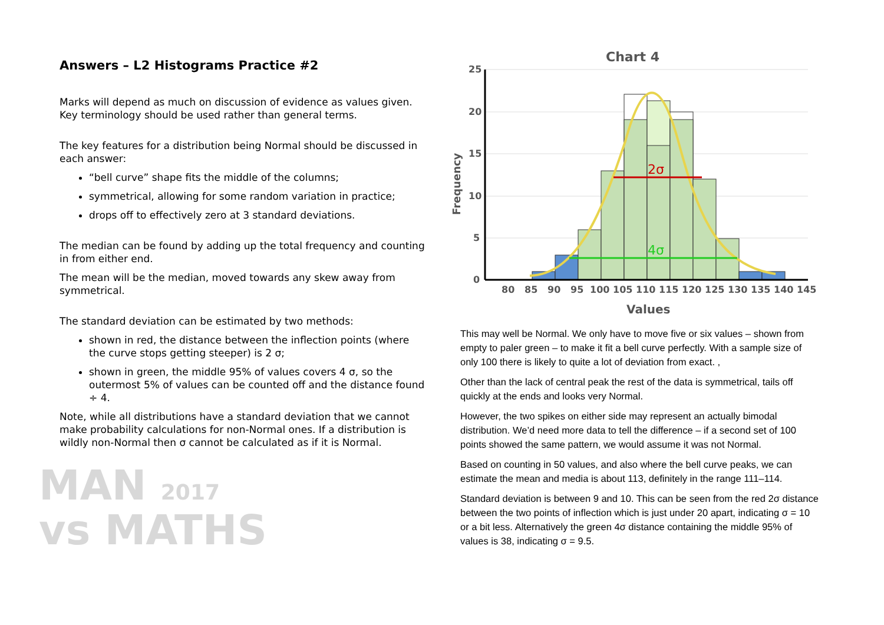Answers – L2 Histograms Practice #2
Marks will depend as much on discussion of evidence as values given. Key terminology should be used rather than general terms.
The key features for a distribution being Normal should be discussed in each answer:
“bell curve” shape fits the middle of the columns;
symmetrical, allowing for some random variation in practice;
drops off to effectively zero at 3 standard deviations.
The median can be found by adding up the total frequency and counting in from either end.
The mean will be the median, moved towards any skew away from symmetrical.
The standard deviation can be estimated by two methods:
shown in red, the distance between the inflection points (where the curve stops getting steeper) is 2 σ;
shown in green, the middle 95% of values covers 4 σ, so the outermost 5% of values can be counted off and the distance found ÷ 4.
Note, while all distributions have a standard deviation that we cannot make probability calculations for non-Normal ones. If a distribution is wildly non-Normal then σ cannot be calculated as if it is Normal.
MAN 2017
vs MATHS
Chart 4
25
20
15
10
5
0
Frequency
2σ
4σ
80
85
90
95
100
105
110
115
120
125
130
135
140
145
Values
This may well be Normal. We only have to move five or six values – shown from empty to paler green – to make it fit a bell curve perfectly. With a sample size of only 100 there is likely to quite a lot of deviation from exact. ,
Other than the lack of central peak the rest of the data is symmetrical, tails off quickly at the ends and looks very Normal.
However, the two spikes on either side may represent an actually bimodal distribution. We’d need more data to tell the difference – if a second set of 100 points showed the same pattern, we would assume it was not Normal.
Based on counting in 50 values, and also where the bell curve peaks, we can estimate the mean and media is about 113, definitely in the range 111–114.
Standard deviation is between 9 and 10. This can be seen from the red 2σ distance between the two points of inflection which is just under 20 apart, indicating σ = 10 or a bit less. Alternatively the green 4σ distance containing the middle 95% of values is 38, indicating σ = 9.5.